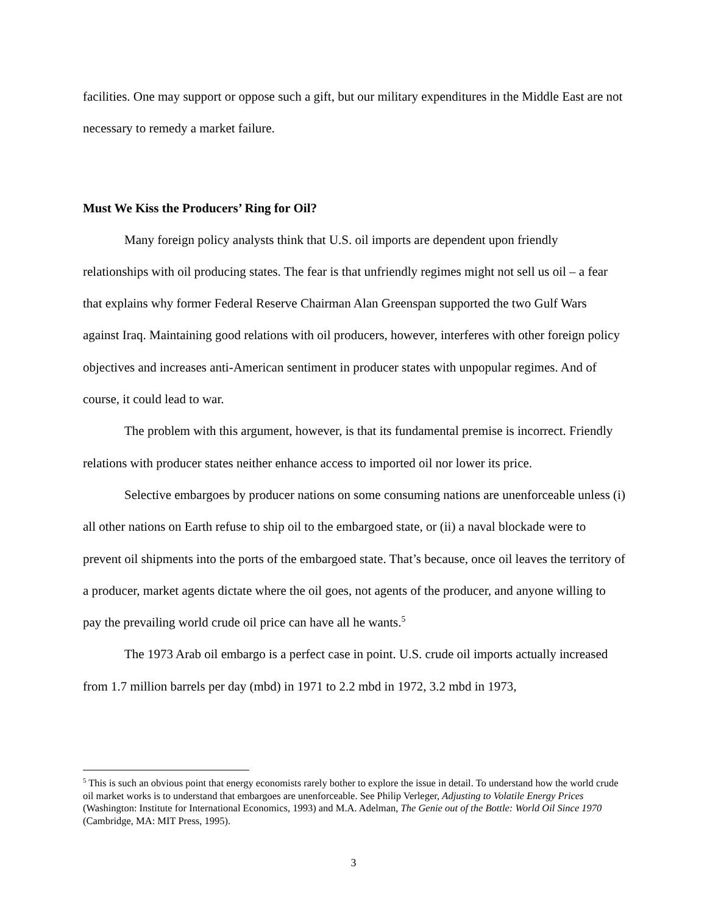facilities. One may support or oppose such a gift, but our military expenditures in the Middle East are not necessary to remedy a market failure.
Must We Kiss the Producers’ Ring for Oil?
Many foreign policy analysts think that U.S. oil imports are dependent upon friendly relationships with oil producing states. The fear is that unfriendly regimes might not sell us oil – a fear that explains why former Federal Reserve Chairman Alan Greenspan supported the two Gulf Wars against Iraq. Maintaining good relations with oil producers, however, interferes with other foreign policy objectives and increases anti-American sentiment in producer states with unpopular regimes. And of course, it could lead to war.
The problem with this argument, however, is that its fundamental premise is incorrect. Friendly relations with producer states neither enhance access to imported oil nor lower its price.
Selective embargoes by producer nations on some consuming nations are unenforceable unless (i) all other nations on Earth refuse to ship oil to the embargoed state, or (ii) a naval blockade were to prevent oil shipments into the ports of the embargoed state. That’s because, once oil leaves the territory of a producer, market agents dictate where the oil goes, not agents of the producer, and anyone willing to pay the prevailing world crude oil price can have all he wants.<sup>5</sup>
The 1973 Arab oil embargo is a perfect case in point. U.S. crude oil imports actually increased from 1.7 million barrels per day (mbd) in 1971 to 2.2 mbd in 1972, 3.2 mbd in 1973,
<sup>5</sup> This is such an obvious point that energy economists rarely bother to explore the issue in detail. To understand how the world crude oil market works is to understand that embargoes are unenforceable. See Philip Verleger, Adjusting to Volatile Energy Prices (Washington: Institute for International Economics, 1993) and M.A. Adelman, The Genie out of the Bottle: World Oil Since 1970 (Cambridge, MA: MIT Press, 1995).
3